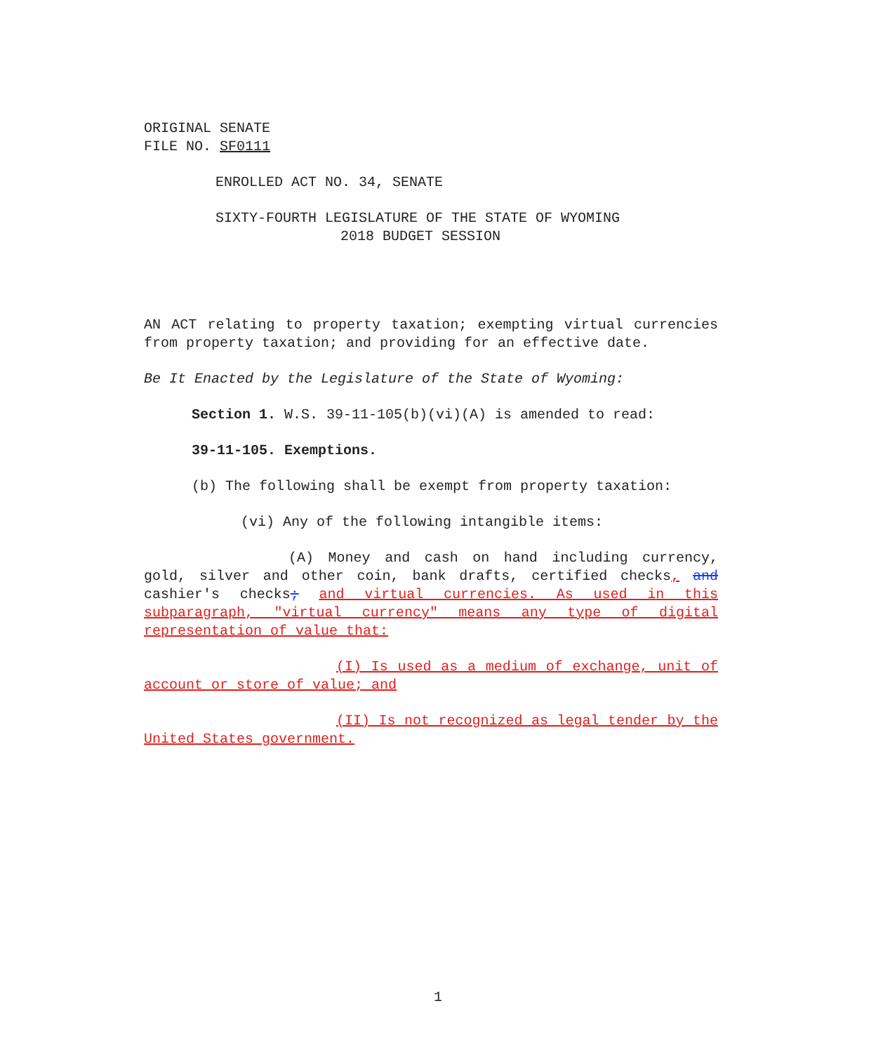ORIGINAL SENATE
FILE NO. SF0111
ENROLLED ACT NO. 34, SENATE
SIXTY-FOURTH LEGISLATURE OF THE STATE OF WYOMING
2018 BUDGET SESSION
AN ACT relating to property taxation; exempting virtual currencies from property taxation; and providing for an effective date.
Be It Enacted by the Legislature of the State of Wyoming:
Section 1. W.S. 39-11-105(b)(vi)(A) is amended to read:
39-11-105. Exemptions.
(b) The following shall be exempt from property taxation:
(vi) Any of the following intangible items:
(A) Money and cash on hand including currency, gold, silver and other coin, bank drafts, certified checks, and cashier's checks; and virtual currencies. As used in this subparagraph, "virtual currency" means any type of digital representation of value that:
(I) Is used as a medium of exchange, unit of account or store of value; and
(II) Is not recognized as legal tender by the United States government.
1